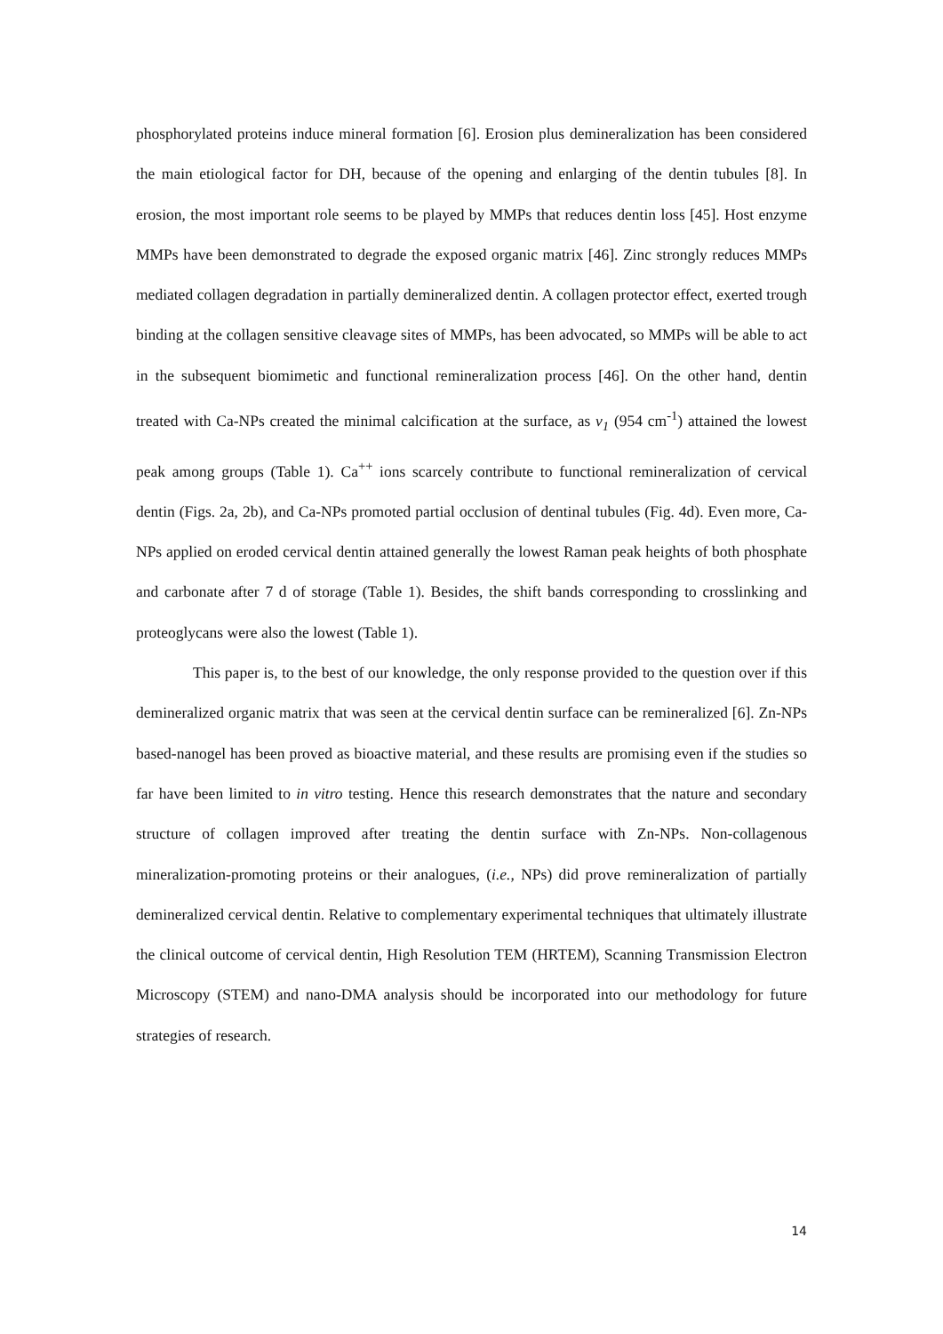phosphorylated proteins induce mineral formation [6]. Erosion plus demineralization has been considered the main etiological factor for DH, because of the opening and enlarging of the dentin tubules [8]. In erosion, the most important role seems to be played by MMPs that reduces dentin loss [45]. Host enzyme MMPs have been demonstrated to degrade the exposed organic matrix [46]. Zinc strongly reduces MMPs mediated collagen degradation in partially demineralized dentin. A collagen protector effect, exerted trough binding at the collagen sensitive cleavage sites of MMPs, has been advocated, so MMPs will be able to act in the subsequent biomimetic and functional remineralization process [46]. On the other hand, dentin treated with Ca-NPs created the minimal calcification at the surface, as v<sub>1</sub> (954 cm<sup>-1</sup>) attained the lowest peak among groups (Table 1). Ca<sup>++</sup> ions scarcely contribute to functional remineralization of cervical dentin (Figs. 2a, 2b), and Ca-NPs promoted partial occlusion of dentinal tubules (Fig. 4d). Even more, Ca-NPs applied on eroded cervical dentin attained generally the lowest Raman peak heights of both phosphate and carbonate after 7 d of storage (Table 1). Besides, the shift bands corresponding to crosslinking and proteoglycans were also the lowest (Table 1).
This paper is, to the best of our knowledge, the only response provided to the question over if this demineralized organic matrix that was seen at the cervical dentin surface can be remineralized [6]. Zn-NPs based-nanogel has been proved as bioactive material, and these results are promising even if the studies so far have been limited to in vitro testing. Hence this research demonstrates that the nature and secondary structure of collagen improved after treating the dentin surface with Zn-NPs. Non-collagenous mineralization-promoting proteins or their analogues, (i.e., NPs) did prove remineralization of partially demineralized cervical dentin. Relative to complementary experimental techniques that ultimately illustrate the clinical outcome of cervical dentin, High Resolution TEM (HRTEM), Scanning Transmission Electron Microscopy (STEM) and nano-DMA analysis should be incorporated into our methodology for future strategies of research.
14